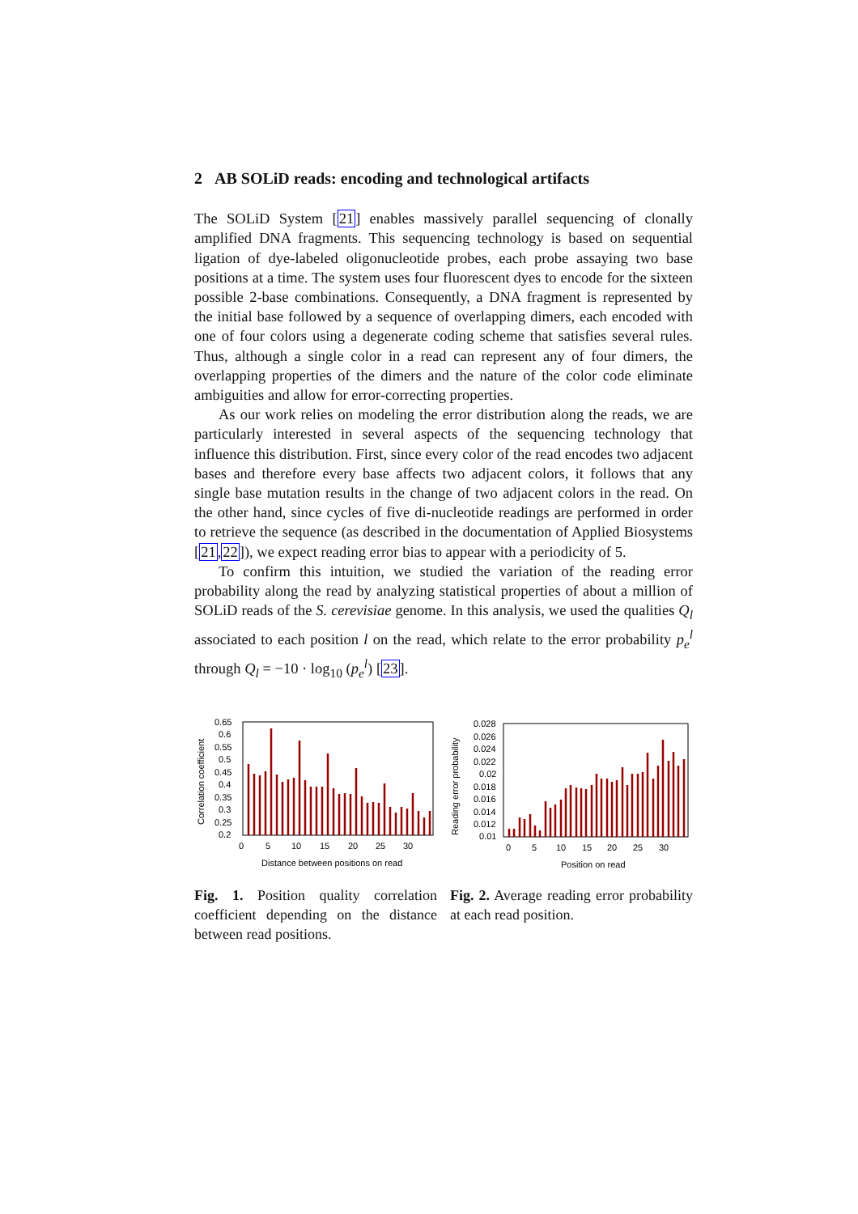2 AB SOLiD reads: encoding and technological artifacts
The SOLiD System [21] enables massively parallel sequencing of clonally amplified DNA fragments. This sequencing technology is based on sequential ligation of dye-labeled oligonucleotide probes, each probe assaying two base positions at a time. The system uses four fluorescent dyes to encode for the sixteen possible 2-base combinations. Consequently, a DNA fragment is represented by the initial base followed by a sequence of overlapping dimers, each encoded with one of four colors using a degenerate coding scheme that satisfies several rules. Thus, although a single color in a read can represent any of four dimers, the overlapping properties of the dimers and the nature of the color code eliminate ambiguities and allow for error-correcting properties.
As our work relies on modeling the error distribution along the reads, we are particularly interested in several aspects of the sequencing technology that influence this distribution. First, since every color of the read encodes two adjacent bases and therefore every base affects two adjacent colors, it follows that any single base mutation results in the change of two adjacent colors in the read. On the other hand, since cycles of five di-nucleotide readings are performed in order to retrieve the sequence (as described in the documentation of Applied Biosystems [21,22]), we expect reading error bias to appear with a periodicity of 5.
To confirm this intuition, we studied the variation of the reading error probability along the read by analyzing statistical properties of about a million of SOLiD reads of the S. cerevisiae genome. In this analysis, we used the qualities Q<sub>l</sub> associated to each position l on the read, which relate to the error probability p<sub>e</sub><sup>l</sup> through Q<sub>l</sub> = −10 · log<sub>10</sub> (p<sub>e</sub><sup>l</sup>) [23].
0.65
0.6
0.55
0.5
0.45
0.4
0.35
0.3
0.25
0.2
0
5
10
15
20
25
30
Distance between positions on read
Correlation coefficient
Fig. 1. Position quality correlation coefficient depending on the distance between read positions.
0.028
0.026
0.024
0.022
0.02
0.018
0.016
0.014
0.012
0.01
0
5
10
15
20
25
30
Position on read
Reading error probability
Fig. 2. Average reading error probability at each read position.